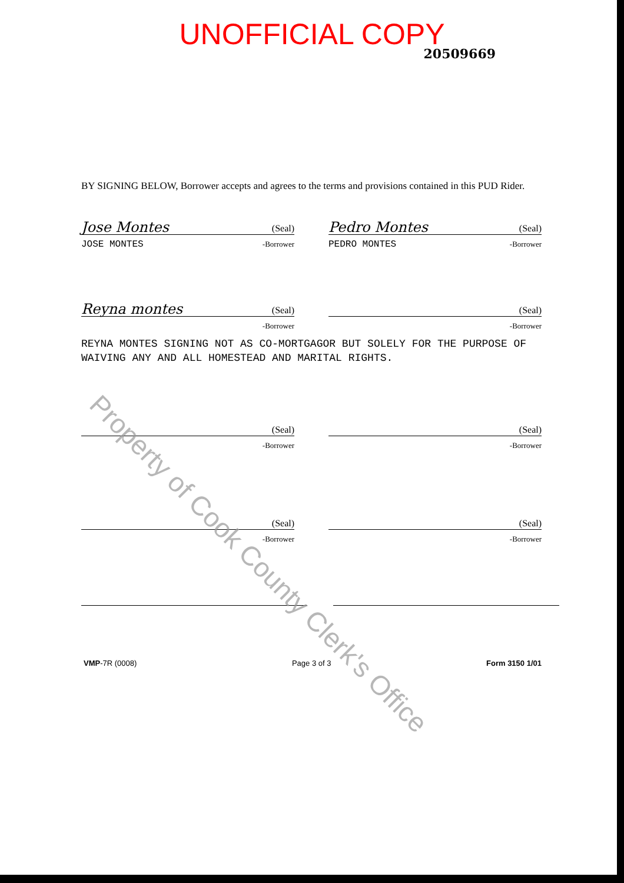UNOFFICIAL COPY
20509669
BY SIGNING BELOW, Borrower accepts and agrees to the terms and provisions contained in this PUD Rider.
Jose Montes (Seal)
JOSE MONTES -Borrower
Pedro Montes (Seal)
PEDRO MONTES -Borrower
Reyna montes (Seal)
-Borrower
(Seal)
-Borrower
REYNA MONTES SIGNING NOT AS CO-MORTGAGOR BUT SOLELY FOR THE PURPOSE OF WAIVING ANY AND ALL HOMESTEAD AND MARITAL RIGHTS.
(Seal)
-Borrower
(Seal)
-Borrower
(Seal)
-Borrower
(Seal)
-Borrower
VMP-7R (0008) Page 3 of 3 Form 3150 1/01
Property of Cook County Clerk's Office